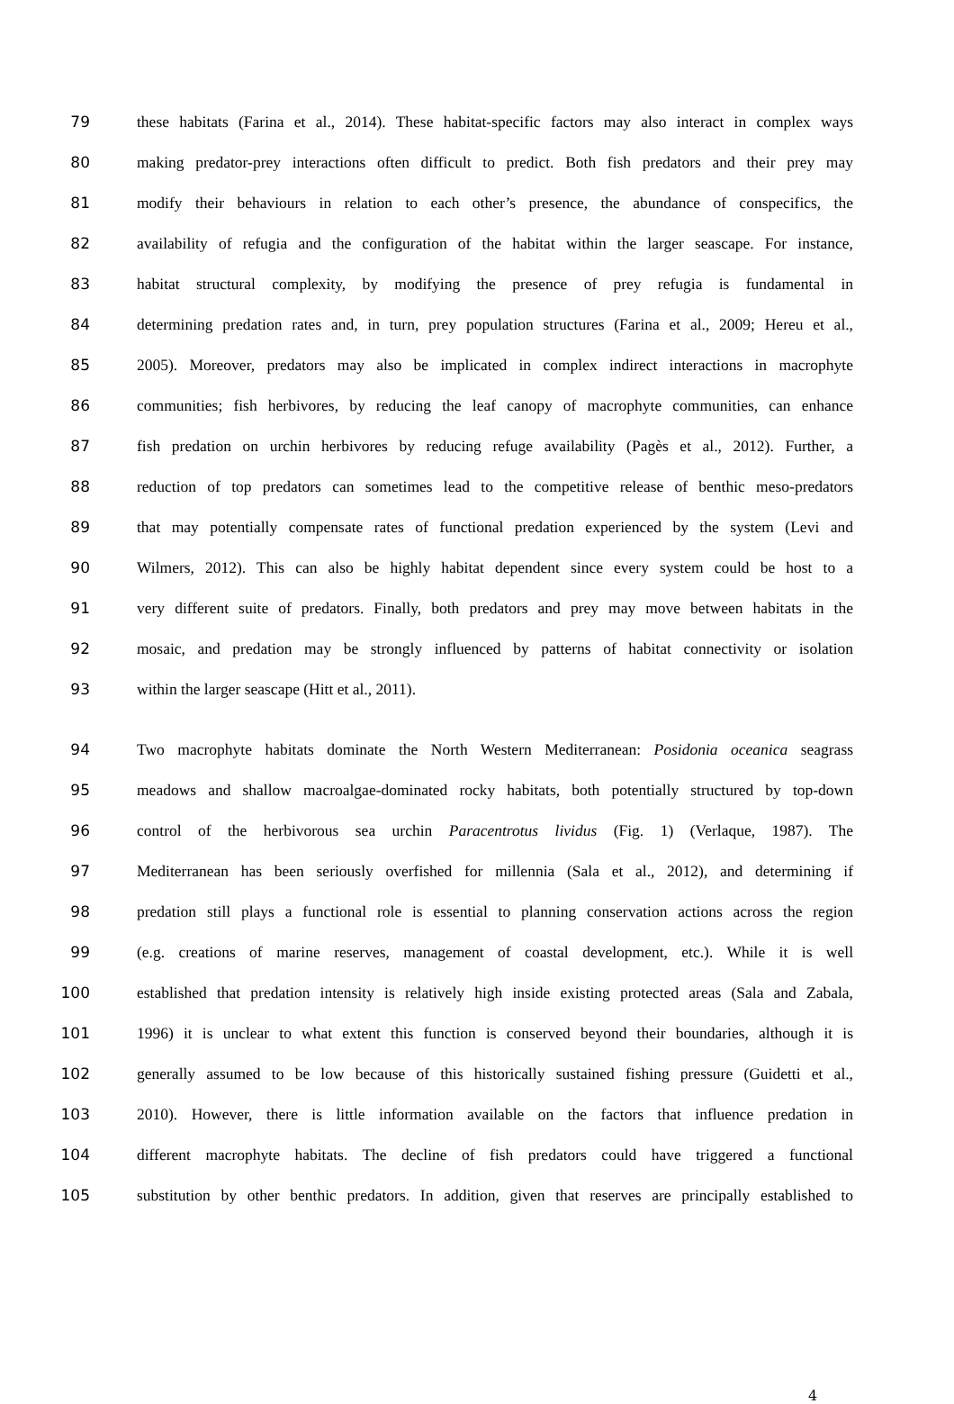79 these habitats (Farina et al., 2014). These habitat-specific factors may also interact in complex ways
80 making predator-prey interactions often difficult to predict. Both fish predators and their prey may
81 modify their behaviours in relation to each other’s presence, the abundance of conspecifics, the
82 availability of refugia and the configuration of the habitat within the larger seascape. For instance,
83 habitat structural complexity, by modifying the presence of prey refugia is fundamental in
84 determining predation rates and, in turn, prey population structures (Farina et al., 2009; Hereu et al.,
85 2005). Moreover, predators may also be implicated in complex indirect interactions in macrophyte
86 communities; fish herbivores, by reducing the leaf canopy of macrophyte communities, can enhance
87 fish predation on urchin herbivores by reducing refuge availability (Pagès et al., 2012). Further, a
88 reduction of top predators can sometimes lead to the competitive release of benthic meso-predators
89 that may potentially compensate rates of functional predation experienced by the system (Levi and
90 Wilmers, 2012). This can also be highly habitat dependent since every system could be host to a
91 very different suite of predators. Finally, both predators and prey may move between habitats in the
92 mosaic, and predation may be strongly influenced by patterns of habitat connectivity or isolation
93 within the larger seascape (Hitt et al., 2011).
94 Two macrophyte habitats dominate the North Western Mediterranean: Posidonia oceanica seagrass
95 meadows and shallow macroalgae-dominated rocky habitats, both potentially structured by top-down
96 control of the herbivorous sea urchin Paracentrotus lividus (Fig. 1) (Verlaque, 1987). The
97 Mediterranean has been seriously overfished for millennia (Sala et al., 2012), and determining if
98 predation still plays a functional role is essential to planning conservation actions across the region
99 (e.g. creations of marine reserves, management of coastal development, etc.). While it is well
100 established that predation intensity is relatively high inside existing protected areas (Sala and Zabala,
101 1996) it is unclear to what extent this function is conserved beyond their boundaries, although it is
102 generally assumed to be low because of this historically sustained fishing pressure (Guidetti et al.,
103 2010). However, there is little information available on the factors that influence predation in
104 different macrophyte habitats. The decline of fish predators could have triggered a functional
105 substitution by other benthic predators. In addition, given that reserves are principally established to
4